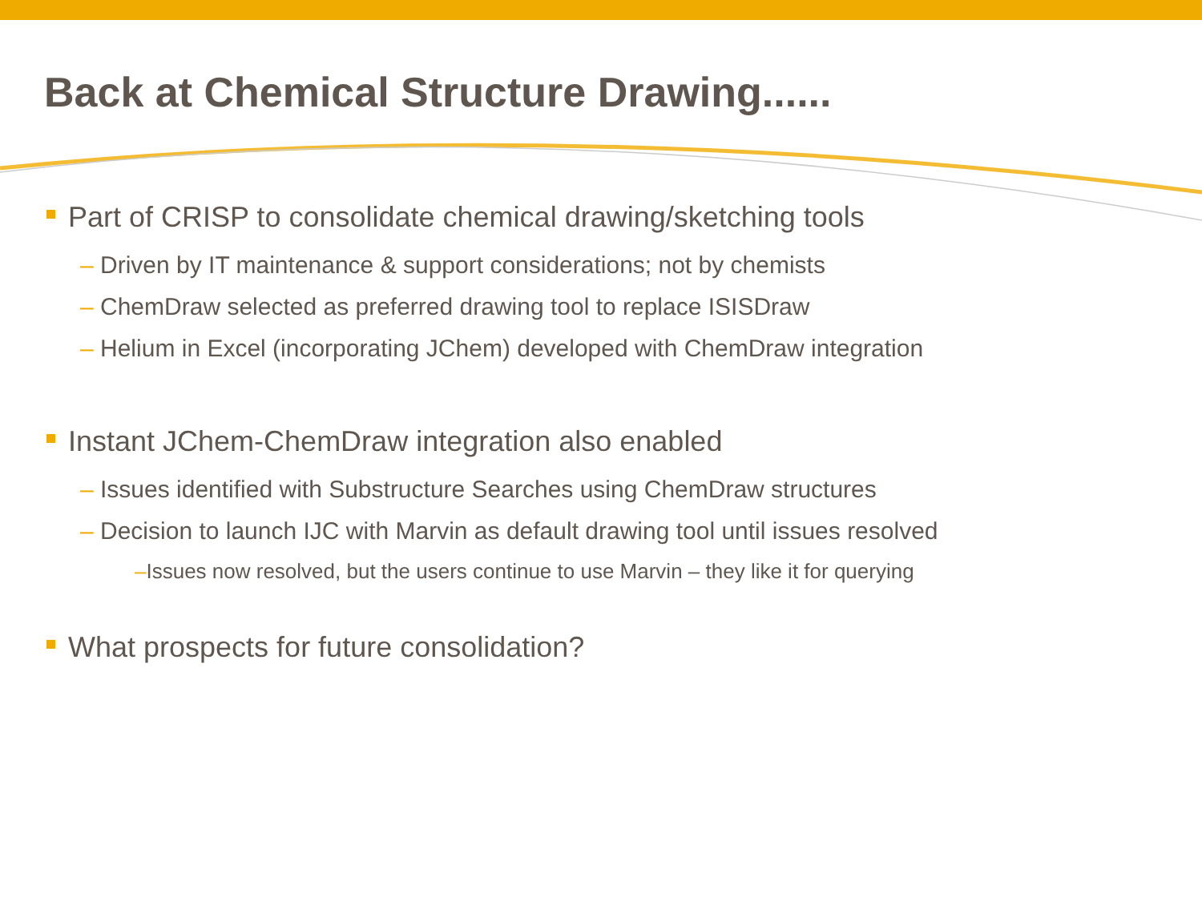Back at Chemical Structure Drawing......
Part of CRISP to consolidate chemical drawing/sketching tools
– Driven by IT maintenance & support considerations; not by chemists
– ChemDraw selected as preferred drawing tool to replace ISISDraw
– Helium in Excel (incorporating JChem) developed with ChemDraw integration
Instant JChem-ChemDraw integration also enabled
– Issues identified with Substructure Searches using ChemDraw structures
– Decision to launch IJC with Marvin as default drawing tool until issues resolved
–Issues now resolved, but the users continue to use Marvin – they like it for querying
What prospects for future consolidation?